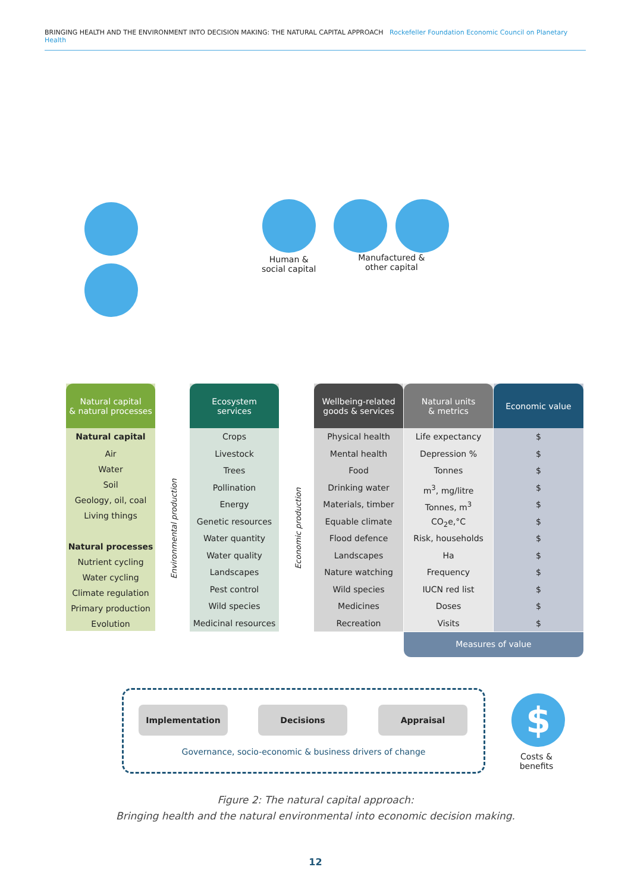BRINGING HEALTH AND THE ENVIRONMENT INTO DECISION MAKING: THE NATURAL CAPITAL APPROACH Rockefeller Foundation Economic Council on Planetary Health
Human &
social capital
Manufactured &
other capital
Natural capital
& natural processes
Natural capital
Air
Water
Soil
Geology, oil, coal
Living things
Natural processes
Nutrient cycling
Water cycling
Climate regulation
Primary production
Evolution
Environmental production
Ecosystem
services
Crops
Livestock
Trees
Pollination
Energy
Genetic resources
Water quantity
Water quality
Landscapes
Pest control
Wild species
Medicinal resources
Economic production
Wellbeing-related
goods & services
Physical health
Mental health
Food
Drinking water
Materials, timber
Equable climate
Flood defence
Landscapes
Nature watching
Wild species
Medicines
Recreation
Natural units
& metrics
Life expectancy
Depression %
Tonnes
m<sup>3</sup>, mg/litre
Tonnes, m<sup>3</sup>
CO<sub>2</sub>e,°C
Risk, households
Ha
Frequency
IUCN red list
Doses
Visits
Economic value
$
$
$
$
$
$
$
$
$
$
$
$
Measures of value
Implementation Decisions Appraisal
Governance, socio-economic & business drivers of change
$
Costs &
benefits
Figure 2: The natural capital approach:
Bringing health and the natural environmental into economic decision making.
12